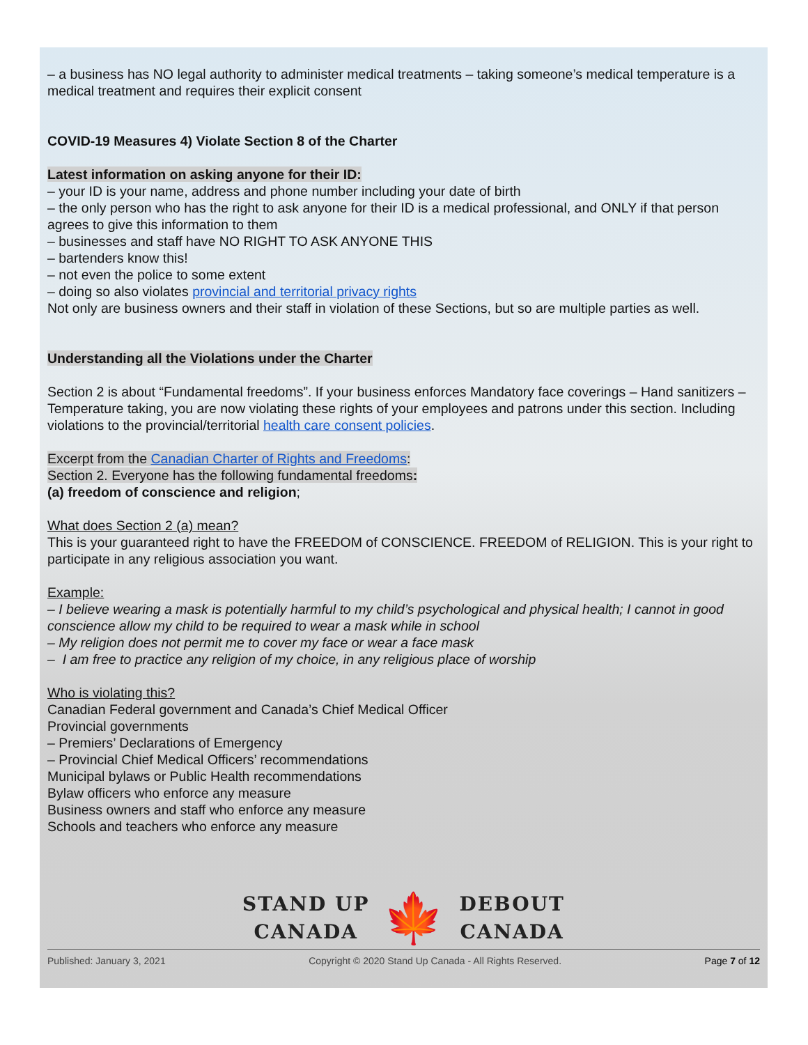– a business has NO legal authority to administer medical treatments – taking someone’s medical temperature is a medical treatment and requires their explicit consent
COVID-19 Measures 4) Violate Section 8 of the Charter
Latest information on asking anyone for their ID:
– your ID is your name, address and phone number including your date of birth
– the only person who has the right to ask anyone for their ID is a medical professional, and ONLY if that person agrees to give this information to them
– businesses and staff have NO RIGHT TO ASK ANYONE THIS
– bartenders know this!
– not even the police to some extent
– doing so also violates provincial and territorial privacy rights
Not only are business owners and their staff in violation of these Sections, but so are multiple parties as well.
Understanding all the Violations under the Charter
Section 2 is about “Fundamental freedoms”. If your business enforces Mandatory face coverings – Hand sanitizers – Temperature taking, you are now violating these rights of your employees and patrons under this section. Including violations to the provincial/territorial health care consent policies.
Excerpt from the Canadian Charter of Rights and Freedoms:
Section 2. Everyone has the following fundamental freedoms:
(a) freedom of conscience and religion;
What does Section 2 (a) mean?
This is your guaranteed right to have the FREEDOM of CONSCIENCE. FREEDOM of RELIGION. This is your right to participate in any religious association you want.
Example:
– I believe wearing a mask is potentially harmful to my child’s psychological and physical health; I cannot in good conscience allow my child to be required to wear a mask while in school
– My religion does not permit me to cover my face or wear a face mask
– I am free to practice any religion of my choice, in any religious place of worship
Who is violating this?
Canadian Federal government and Canada’s Chief Medical Officer
Provincial governments
– Premiers’ Declarations of Emergency
– Provincial Chief Medical Officers’ recommendations
Municipal bylaws or Public Health recommendations
Bylaw officers who enforce any measure
Business owners and staff who enforce any measure
Schools and teachers who enforce any measure
STAND UP
CANADA
🍁
DEBOUT
CANADA
Published: January 3, 2021 Copyright © 2020 Stand Up Canada - All Rights Reserved. Page 7 of 12